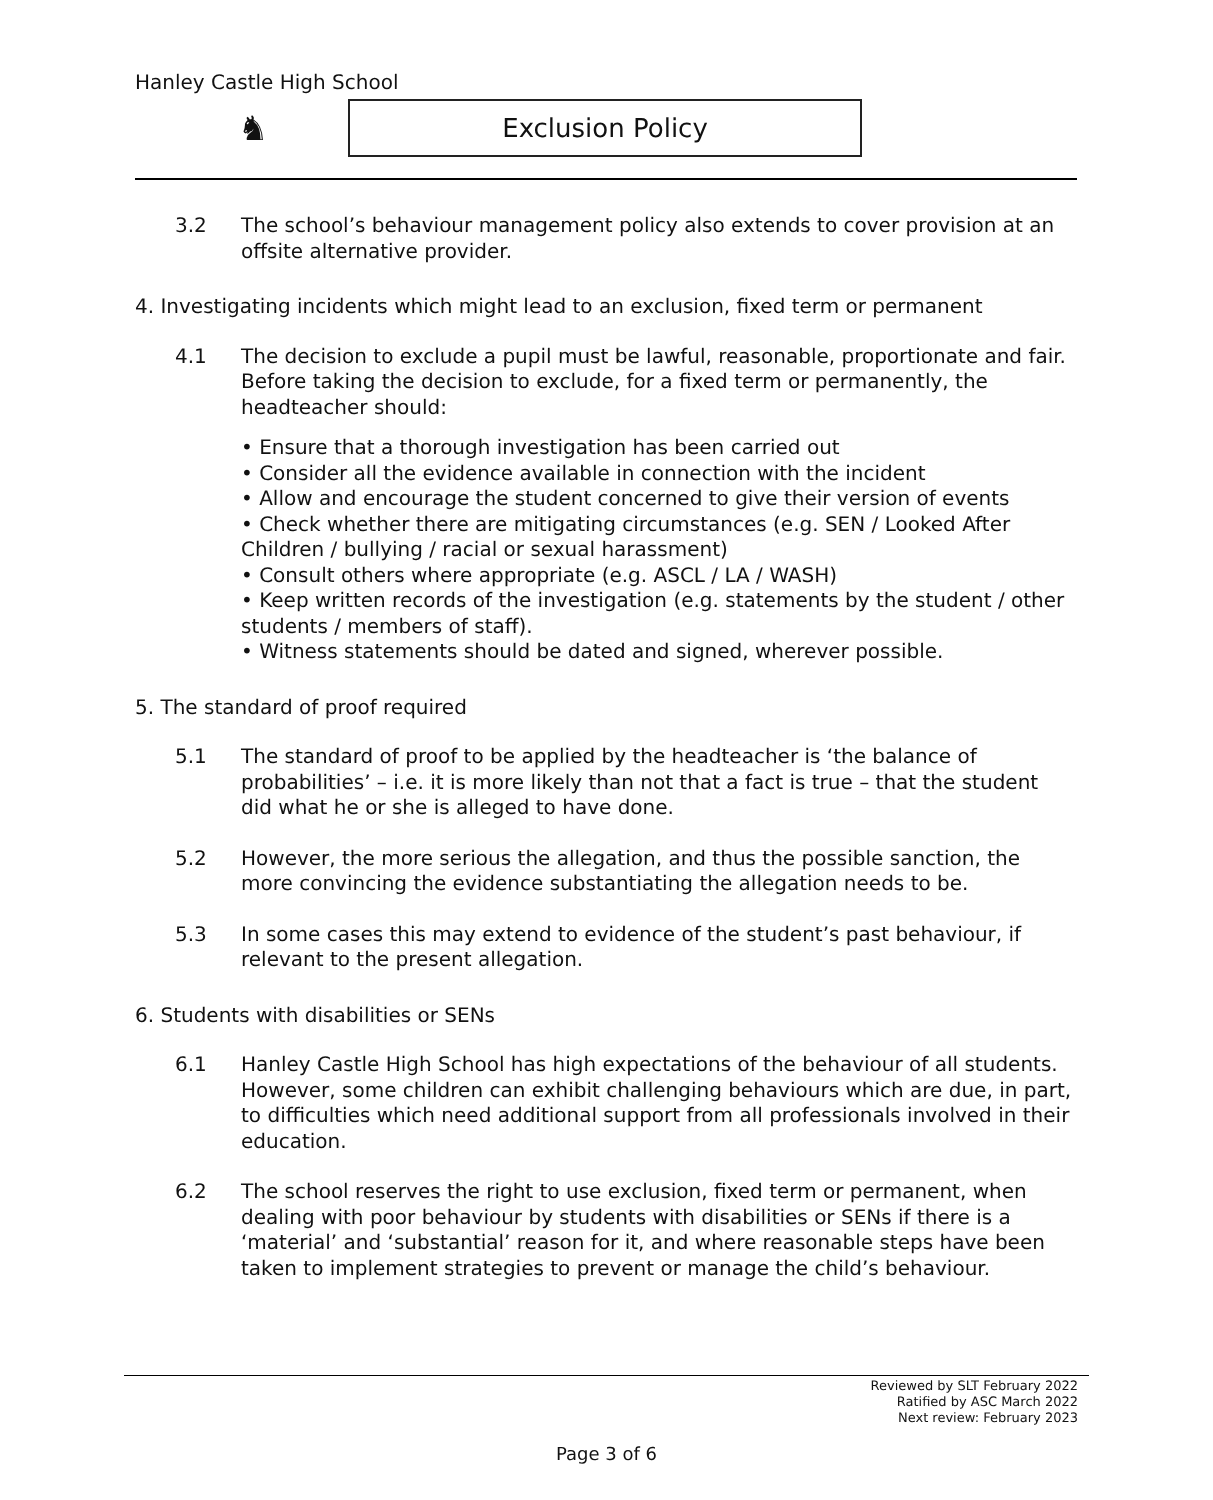Hanley Castle High School
♞ Exclusion Policy
3.2 The school’s behaviour management policy also extends to cover provision at an offsite alternative provider.
4. Investigating incidents which might lead to an exclusion, fixed term or permanent
4.1 The decision to exclude a pupil must be lawful, reasonable, proportionate and fair. Before taking the decision to exclude, for a fixed term or permanently, the headteacher should:
• Ensure that a thorough investigation has been carried out
• Consider all the evidence available in connection with the incident
• Allow and encourage the student concerned to give their version of events
• Check whether there are mitigating circumstances (e.g. SEN / Looked After Children / bullying / racial or sexual harassment)
• Consult others where appropriate (e.g. ASCL / LA / WASH)
• Keep written records of the investigation (e.g. statements by the student / other students / members of staff).
• Witness statements should be dated and signed, wherever possible.
5. The standard of proof required
5.1 The standard of proof to be applied by the headteacher is ‘the balance of probabilities’ – i.e. it is more likely than not that a fact is true – that the student did what he or she is alleged to have done.
5.2 However, the more serious the allegation, and thus the possible sanction, the more convincing the evidence substantiating the allegation needs to be.
5.3 In some cases this may extend to evidence of the student’s past behaviour, if relevant to the present allegation.
6. Students with disabilities or SENs
6.1 Hanley Castle High School has high expectations of the behaviour of all students. However, some children can exhibit challenging behaviours which are due, in part, to difficulties which need additional support from all professionals involved in their education.
6.2 The school reserves the right to use exclusion, fixed term or permanent, when dealing with poor behaviour by students with disabilities or SENs if there is a ‘material’ and ‘substantial’ reason for it, and where reasonable steps have been taken to implement strategies to prevent or manage the child’s behaviour.
Reviewed by SLT February 2022
Ratified by ASC March 2022
Next review: February 2023
Page 3 of 6